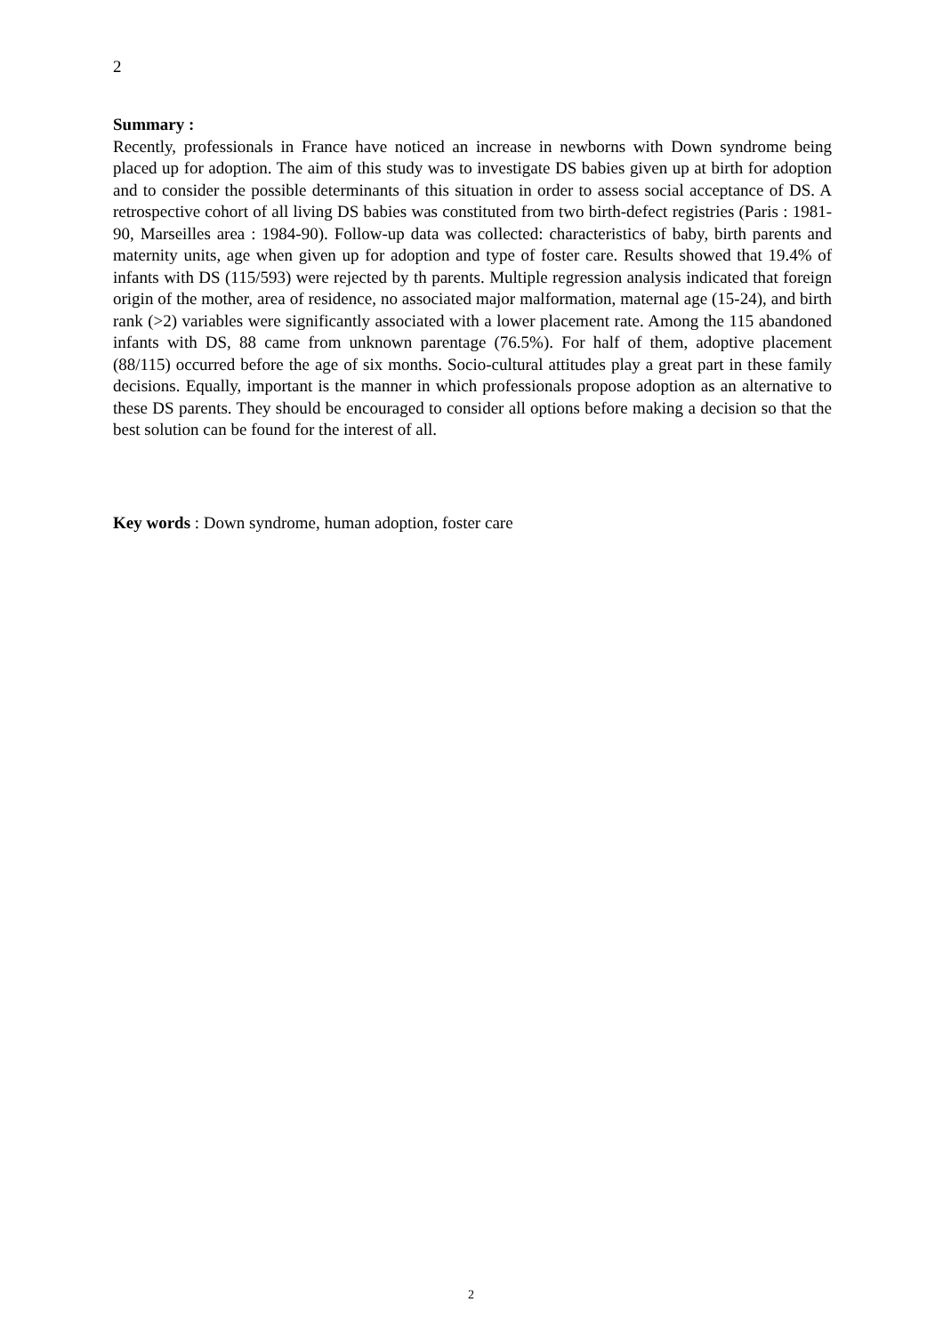2
Summary :
Recently, professionals in France have noticed an increase in newborns with Down syndrome being placed up for adoption. The aim of this study was to investigate DS babies given up at birth for adoption and to consider the possible determinants of this situation in order to assess social acceptance of DS. A retrospective cohort of all living DS babies was constituted from two birth-defect registries (Paris : 1981-90, Marseilles area : 1984-90). Follow-up data was collected: characteristics of baby, birth parents and maternity units, age when given up for adoption and type of foster care. Results showed that 19.4% of infants with DS (115/593) were rejected by th parents. Multiple regression analysis indicated that foreign origin of the mother, area of residence, no associated major malformation, maternal age (15-24), and birth rank (>2) variables were significantly associated with a lower placement rate. Among the 115 abandoned infants with DS, 88 came from unknown parentage (76.5%). For half of them, adoptive placement (88/115) occurred before the age of six months. Socio-cultural attitudes play a great part in these family decisions. Equally, important is the manner in which professionals propose adoption as an alternative to these DS parents. They should be encouraged to consider all options before making a decision so that the best solution can be found for the interest of all.
Key words : Down syndrome, human adoption, foster care
2